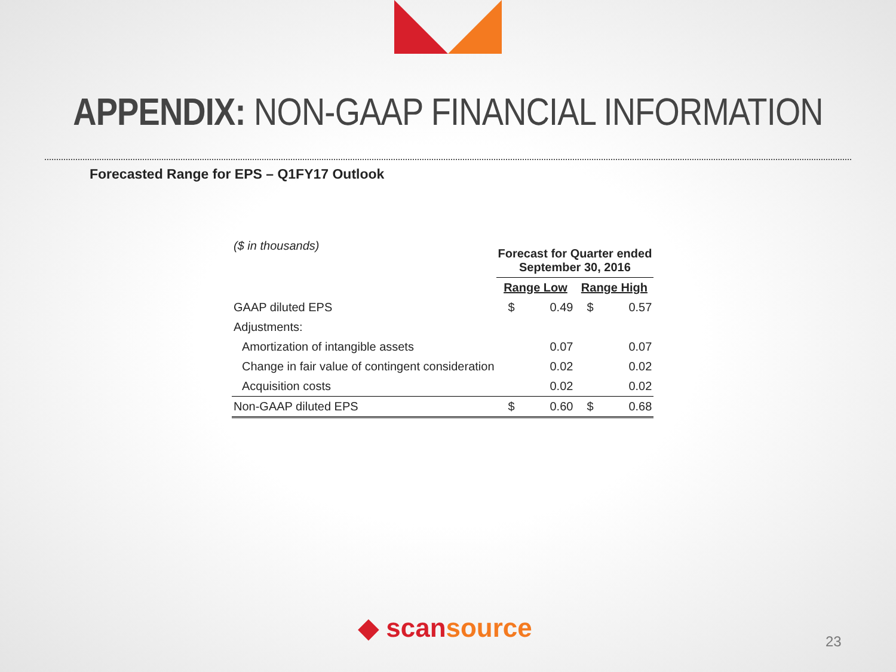APPENDIX: NON-GAAP FINANCIAL INFORMATION
Forecasted Range for EPS – Q1FY17 Outlook
| ($ in thousands) | Forecast for Quarter ended September 30, 2016 | | | |
| | Range Low | | Range High | |
| GAAP diluted EPS | $ | 0.49 | $ | 0.57 |
| Adjustments: | | | | |
| Amortization of intangible assets | | 0.07 | | 0.07 |
| Change in fair value of contingent consideration | | 0.02 | | 0.02 |
| Acquisition costs | | 0.02 | | 0.02 |
| Non-GAAP diluted EPS | $ | 0.60 | $ | 0.68 |
◆ scansource 23